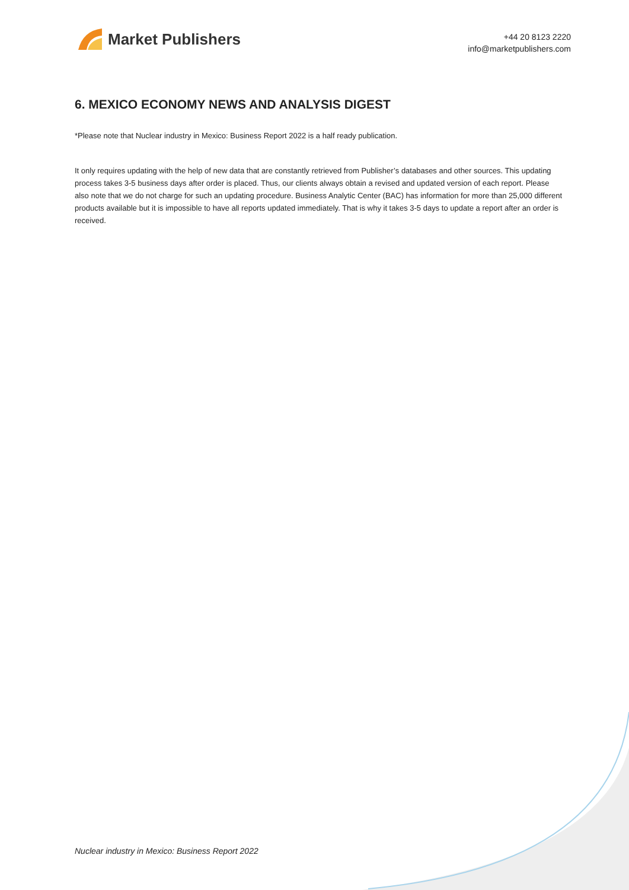Market Publishers
+44 20 8123 2220
info@marketpublishers.com
6. MEXICO ECONOMY NEWS AND ANALYSIS DIGEST
*Please note that Nuclear industry in Mexico: Business Report 2022 is a half ready publication.
It only requires updating with the help of new data that are constantly retrieved from Publisher’s databases and other sources. This updating process takes 3-5 business days after order is placed. Thus, our clients always obtain a revised and updated version of each report. Please also note that we do not charge for such an updating procedure. Business Analytic Center (BAC) has information for more than 25,000 different products available but it is impossible to have all reports updated immediately. That is why it takes 3-5 days to update a report after an order is received.
Nuclear industry in Mexico: Business Report 2022